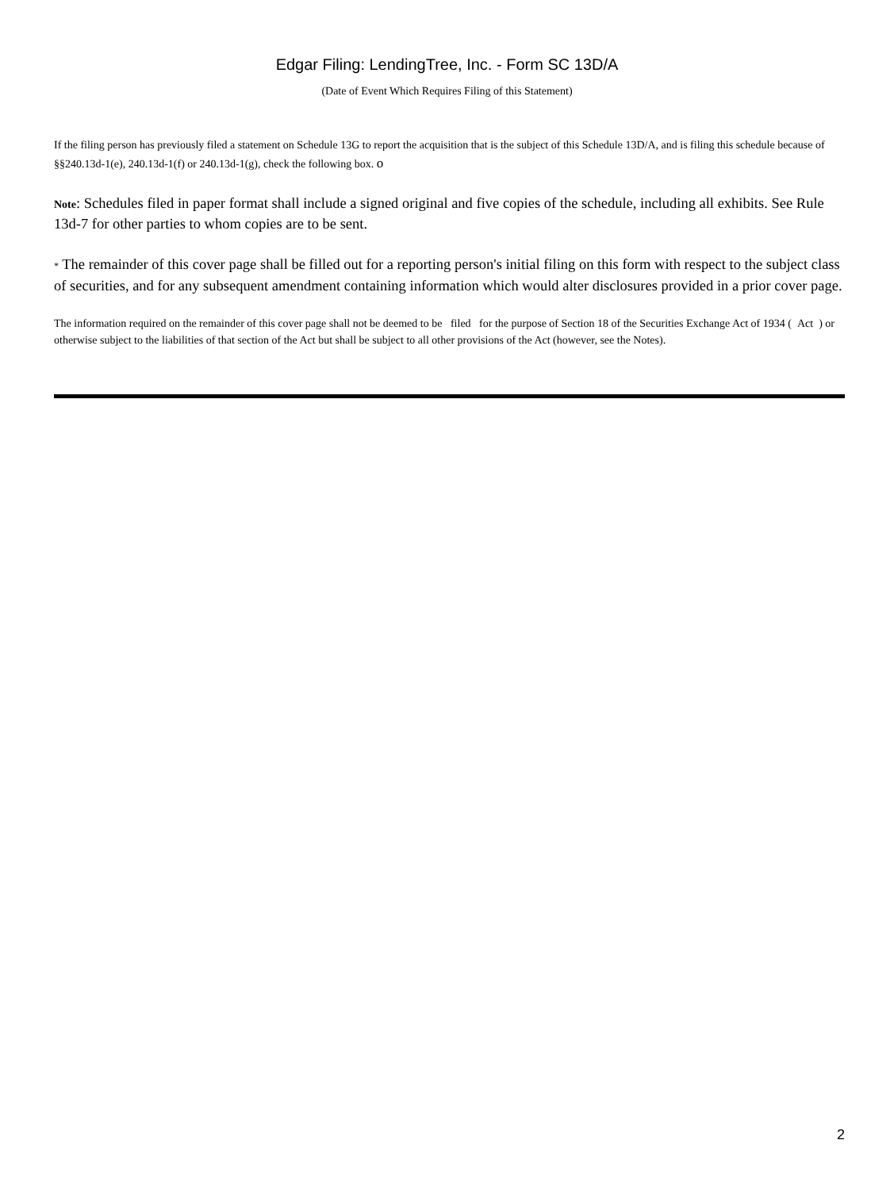Edgar Filing: LendingTree, Inc. - Form SC 13D/A
(Date of Event Which Requires Filing of this Statement)
If the filing person has previously filed a statement on Schedule 13G to report the acquisition that is the subject of this Schedule 13D/A, and is filing this schedule because of §§240.13d-1(e), 240.13d-1(f) or 240.13d-1(g), check the following box. o
Note: Schedules filed in paper format shall include a signed original and five copies of the schedule, including all exhibits. See Rule 13d-7 for other parties to whom copies are to be sent.
* The remainder of this cover page shall be filled out for a reporting person's initial filing on this form with respect to the subject class of securities, and for any subsequent amendment containing information which would alter disclosures provided in a prior cover page.
The information required on the remainder of this cover page shall not be deemed to be filed for the purpose of Section 18 of the Securities Exchange Act of 1934 ( Act ) or otherwise subject to the liabilities of that section of the Act but shall be subject to all other provisions of the Act (however, see the Notes).
2